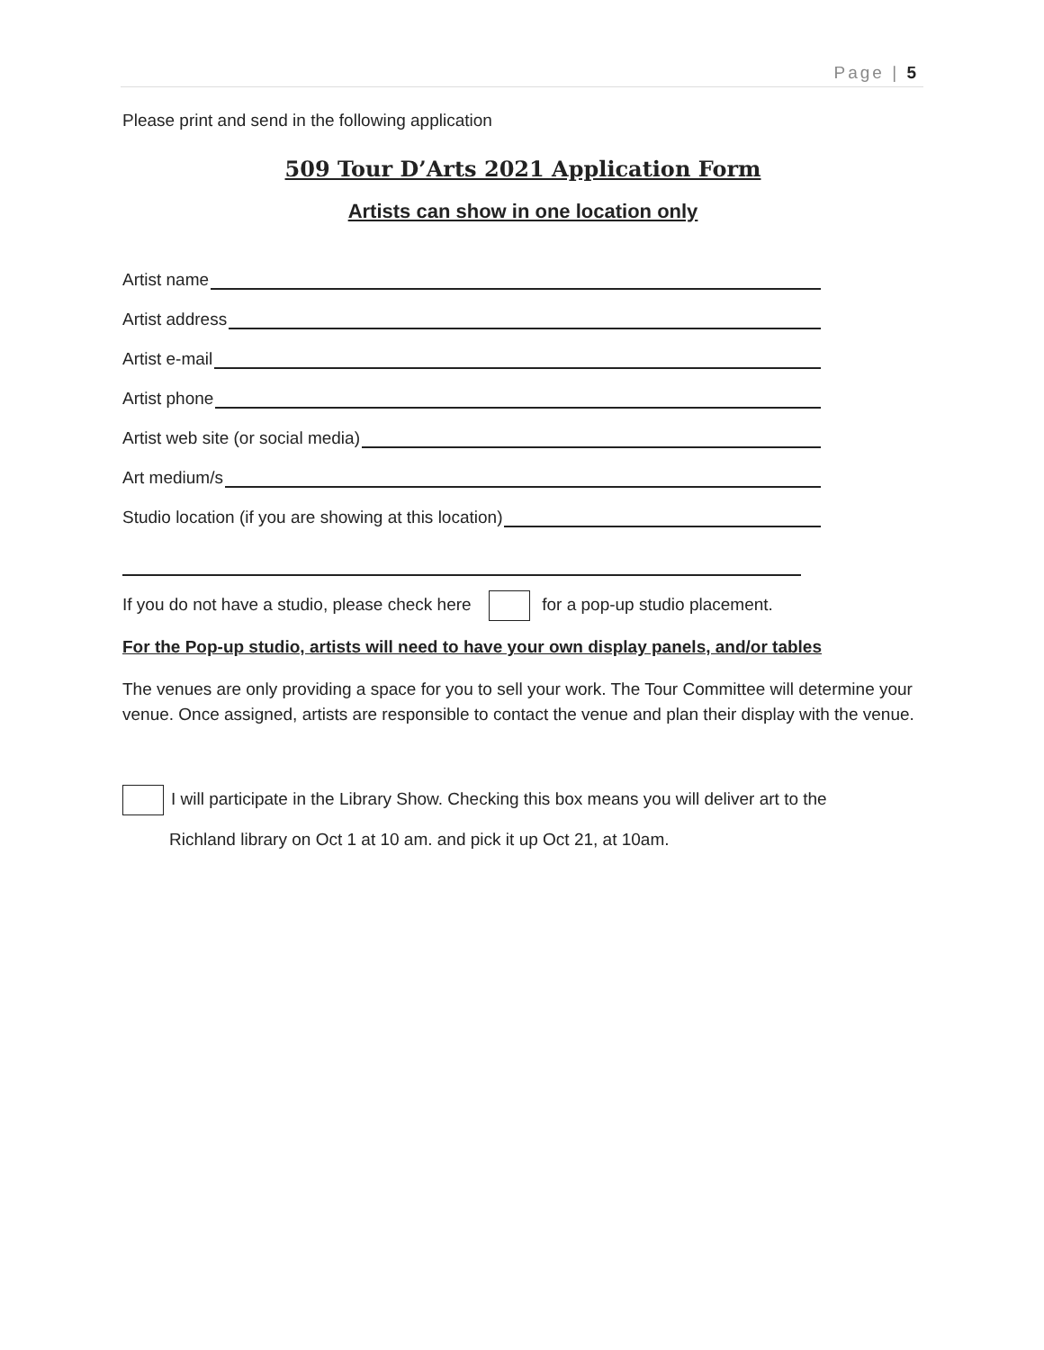Page | 5
Please print and send in the following application
509 Tour D’Arts 2021 Application Form
Artists can show in one location only
Artist name
Artist address
Artist e-mail
Artist phone
Artist web site (or social media)
Art medium/s
Studio location (if you are showing at this location)
If you do not have a studio, please check here for a pop-up studio placement.
For the Pop-up studio, artists will need to have your own display panels, and/or tables
The venues are only providing a space for you to sell your work. The Tour Committee will determine your venue. Once assigned, artists are responsible to contact the venue and plan their display with the venue.
I will participate in the Library Show. Checking this box means you will deliver art to the
Richland library on Oct 1 at 10 am. and pick it up Oct 21, at 10am.